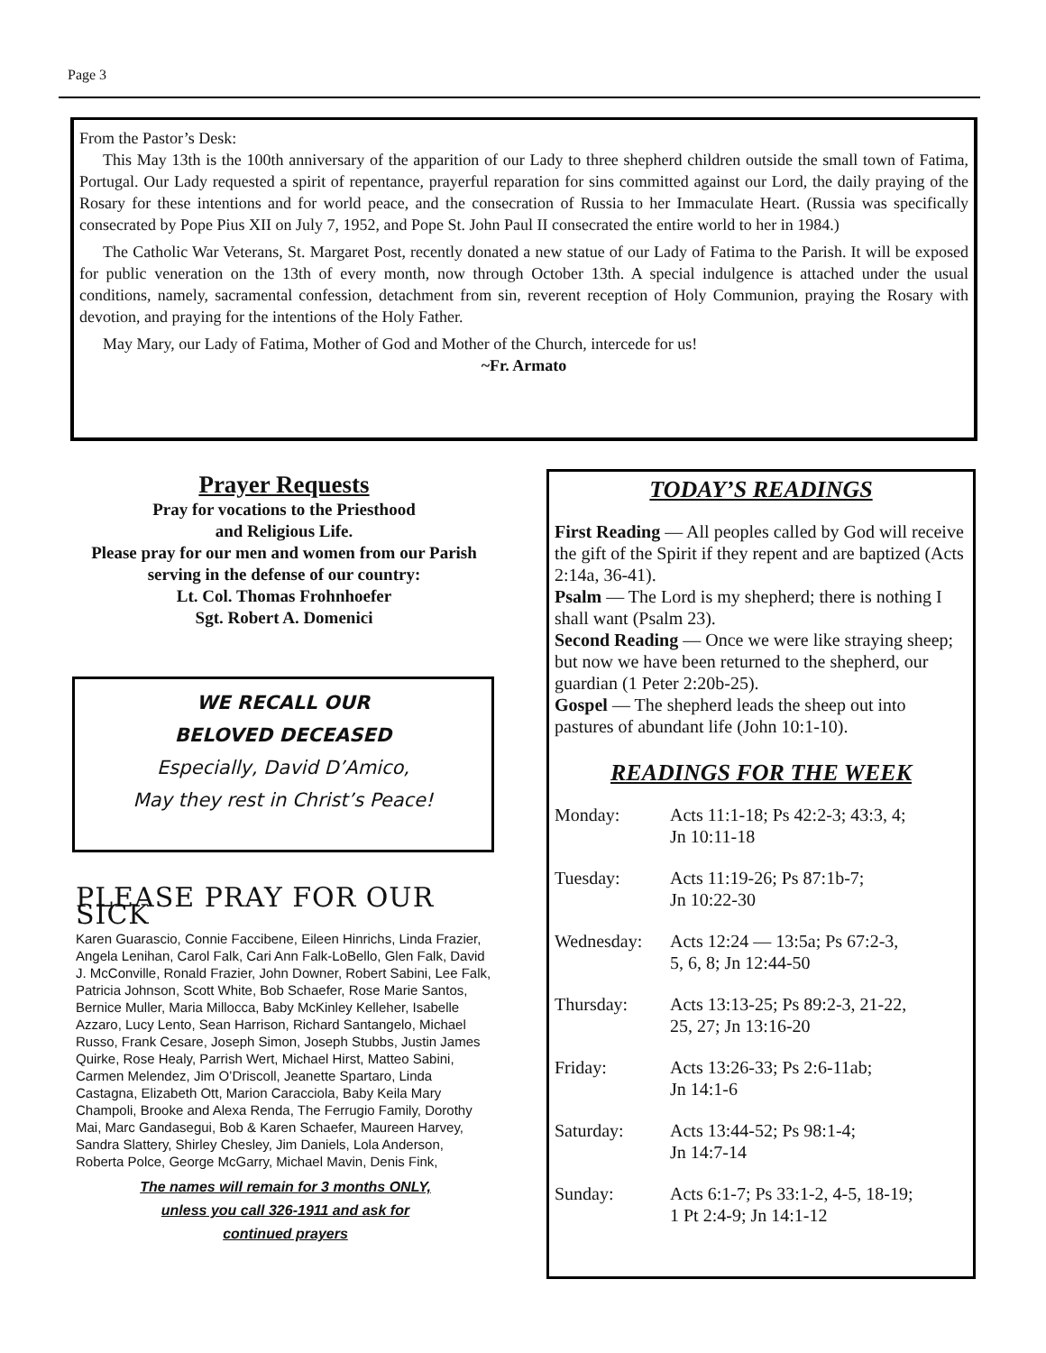Page 3
From the Pastor’s Desk:
This May 13th is the 100th anniversary of the apparition of our Lady to three shepherd children outside the small town of Fatima, Portugal. Our Lady requested a spirit of repentance, prayerful reparation for sins committed against our Lord, the daily praying of the Rosary for these intentions and for world peace, and the consecration of Russia to her Immaculate Heart. (Russia was specifically consecrated by Pope Pius XII on July 7, 1952, and Pope St. John Paul II consecrated the entire world to her in 1984.)
The Catholic War Veterans, St. Margaret Post, recently donated a new statue of our Lady of Fatima to the Parish. It will be exposed for public veneration on the 13th of every month, now through October 13th. A special indulgence is attached under the usual conditions, namely, sacramental confession, detachment from sin, reverent reception of Holy Communion, praying the Rosary with devotion, and praying for the intentions of the Holy Father.
May Mary, our Lady of Fatima, Mother of God and Mother of the Church, intercede for us!
~Fr. Armato
Prayer Requests
Pray for vocations to the Priesthood
and Religious Life.
Please pray for our men and women from our Parish serving in the defense of our country:
Lt. Col. Thomas Frohnhoefer
Sgt. Robert A. Domenici
WE RECALL OUR
BELOVED DECEASED
Especially, David D’Amico,
May they rest in Christ’s Peace!
PLEASE PRAY FOR OUR SICK
Karen Guarascio, Connie Faccibene, Eileen Hinrichs, Linda Frazier, Angela Lenihan, Carol Falk, Cari Ann Falk-LoBello, Glen Falk, David J. McConville, Ronald Frazier, John Downer, Robert Sabini, Lee Falk, Patricia Johnson, Scott White, Bob Schaefer, Rose Marie Santos, Bernice Muller, Maria Millocca, Baby McKinley Kelleher, Isabelle Azzaro, Lucy Lento, Sean Harrison, Richard Santangelo, Michael Russo, Frank Cesare, Joseph Simon, Joseph Stubbs, Justin James Quirke, Rose Healy, Parrish Wert, Michael Hirst, Matteo Sabini, Carmen Melendez, Jim O’Driscoll, Jeanette Spartaro, Linda Castagna, Elizabeth Ott, Marion Caracciola, Baby Keila Mary Champoli, Brooke and Alexa Renda, The Ferrugio Family, Dorothy Mai, Marc Gandasegui, Bob & Karen Schaefer, Maureen Harvey, Sandra Slattery, Shirley Chesley, Jim Daniels, Lola Anderson, Roberta Polce, George McGarry, Michael Mavin, Denis Fink,
The names will remain for 3 months ONLY,
unless you call 326-1911 and ask for
continued prayers
TODAY’S READINGS
First Reading — All peoples called by God will receive the gift of the Spirit if they repent and are baptized (Acts 2:14a, 36-41).
Psalm — The Lord is my shepherd; there is nothing I shall want (Psalm 23).
Second Reading — Once we were like straying sheep; but now we have been returned to the shepherd, our guardian (1 Peter 2:20b-25).
Gospel — The shepherd leads the sheep out into pastures of abundant life (John 10:1-10).
READINGS FOR THE WEEK
Monday: Acts 11:1-18; Ps 42:2-3; 43:3, 4;
Jn 10:11-18
Tuesday: Acts 11:19-26; Ps 87:1b-7;
Jn 10:22-30
Wednesday: Acts 12:24 — 13:5a; Ps 67:2-3,
5, 6, 8; Jn 12:44-50
Thursday: Acts 13:13-25; Ps 89:2-3, 21-22,
25, 27; Jn 13:16-20
Friday: Acts 13:26-33; Ps 2:6-11ab;
Jn 14:1-6
Saturday: Acts 13:44-52; Ps 98:1-4;
Jn 14:7-14
Sunday: Acts 6:1-7; Ps 33:1-2, 4-5, 18-19;
1 Pt 2:4-9; Jn 14:1-12